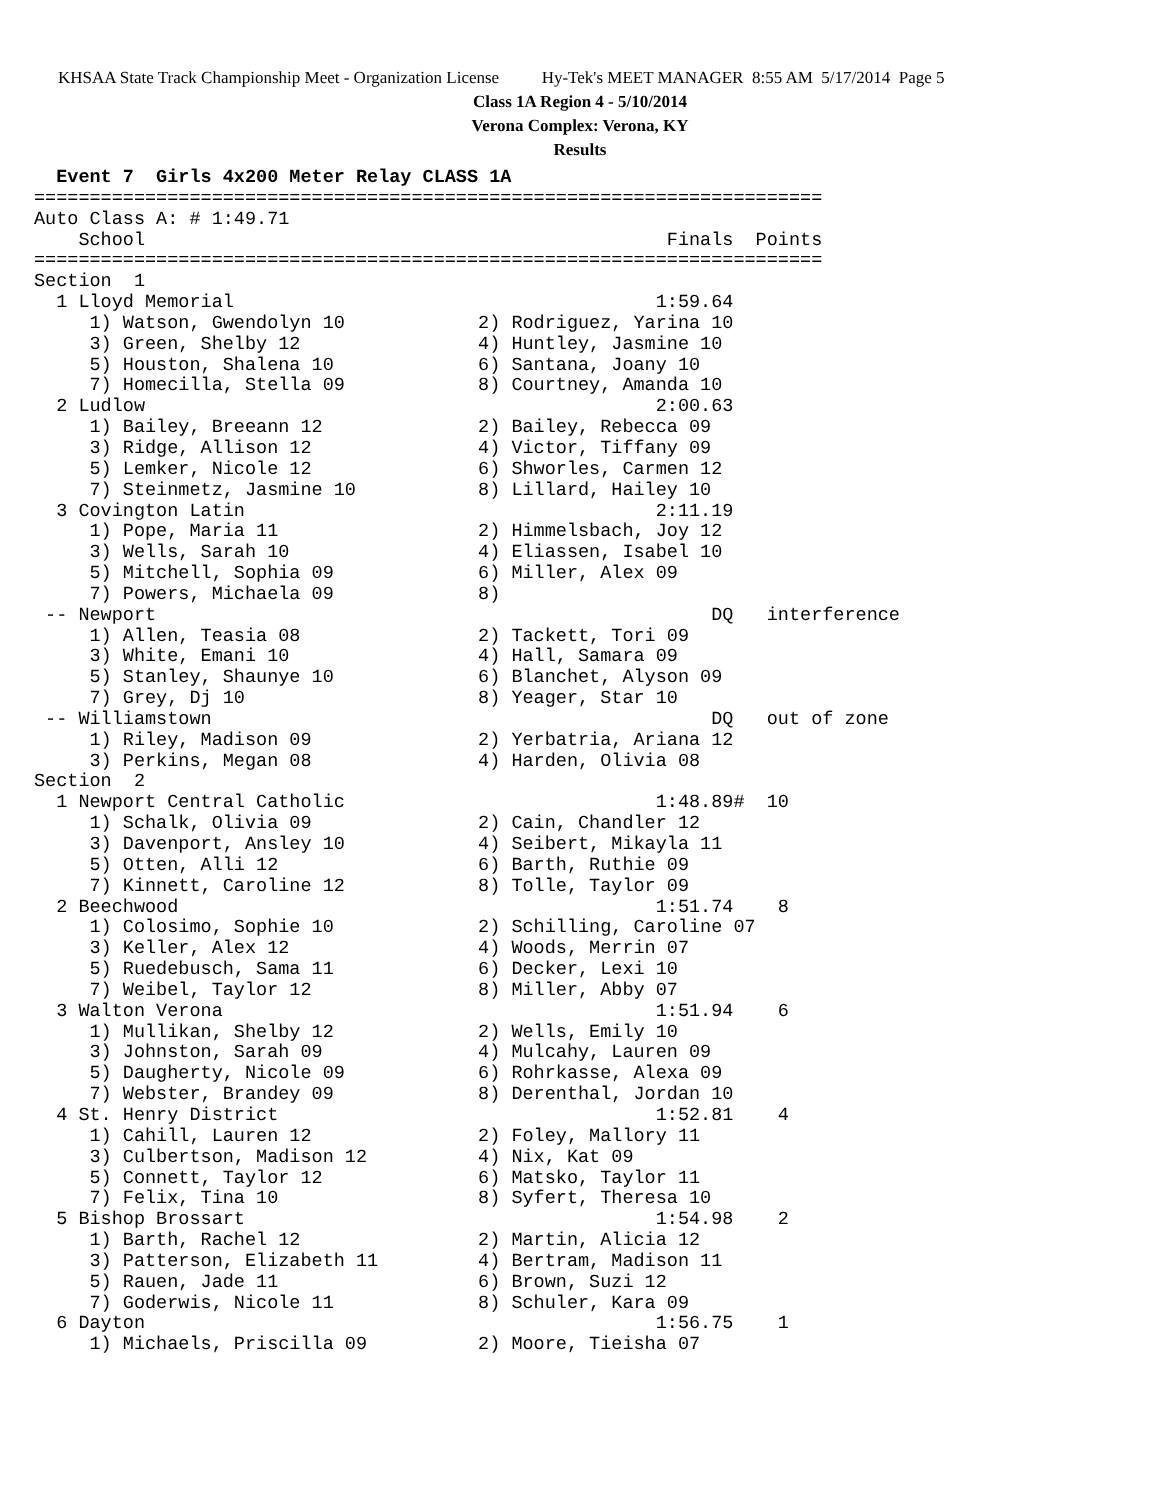KHSAA State Track Championship Meet - Organization License Hy-Tek's MEET MANAGER 8:55 AM 5/17/2014 Page 5
Class 1A Region 4 - 5/10/2014
Verona Complex: Verona, KY
Results
  Event 7  Girls 4x200 Meter Relay CLASS 1A
=======================================================================
Auto Class A: # 1:49.71
    School                                               Finals  Points
=======================================================================
Section  1
  1 Lloyd Memorial                                      1:59.64
     1) Watson, Gwendolyn 10            2) Rodriguez, Yarina 10
     3) Green, Shelby 12                4) Huntley, Jasmine 10
     5) Houston, Shalena 10             6) Santana, Joany 10
     7) Homecilla, Stella 09            8) Courtney, Amanda 10
  2 Ludlow                                              2:00.63
     1) Bailey, Breeann 12              2) Bailey, Rebecca 09
     3) Ridge, Allison 12               4) Victor, Tiffany 09
     5) Lemker, Nicole 12               6) Shworles, Carmen 12
     7) Steinmetz, Jasmine 10           8) Lillard, Hailey 10
  3 Covington Latin                                     2:11.19
     1) Pope, Maria 11                  2) Himmelsbach, Joy 12
     3) Wells, Sarah 10                 4) Eliassen, Isabel 10
     5) Mitchell, Sophia 09             6) Miller, Alex 09
     7) Powers, Michaela 09             8)
 -- Newport                                                  DQ   interference
     1) Allen, Teasia 08                2) Tackett, Tori 09
     3) White, Emani 10                 4) Hall, Samara 09
     5) Stanley, Shaunye 10             6) Blanchet, Alyson 09
     7) Grey, Dj 10                     8) Yeager, Star 10
 -- Williamstown                                             DQ   out of zone
     1) Riley, Madison 09               2) Yerbatria, Ariana 12
     3) Perkins, Megan 08               4) Harden, Olivia 08
Section  2
  1 Newport Central Catholic                            1:48.89#  10
     1) Schalk, Olivia 09               2) Cain, Chandler 12
     3) Davenport, Ansley 10            4) Seibert, Mikayla 11
     5) Otten, Alli 12                  6) Barth, Ruthie 09
     7) Kinnett, Caroline 12            8) Tolle, Taylor 09
  2 Beechwood                                           1:51.74    8
     1) Colosimo, Sophie 10             2) Schilling, Caroline 07
     3) Keller, Alex 12                 4) Woods, Merrin 07
     5) Ruedebusch, Sama 11             6) Decker, Lexi 10
     7) Weibel, Taylor 12               8) Miller, Abby 07
  3 Walton Verona                                       1:51.94    6
     1) Mullikan, Shelby 12             2) Wells, Emily 10
     3) Johnston, Sarah 09              4) Mulcahy, Lauren 09
     5) Daugherty, Nicole 09            6) Rohrkasse, Alexa 09
     7) Webster, Brandey 09             8) Derenthal, Jordan 10
  4 St. Henry District                                  1:52.81    4
     1) Cahill, Lauren 12               2) Foley, Mallory 11
     3) Culbertson, Madison 12          4) Nix, Kat 09
     5) Connett, Taylor 12              6) Matsko, Taylor 11
     7) Felix, Tina 10                  8) Syfert, Theresa 10
  5 Bishop Brossart                                     1:54.98    2
     1) Barth, Rachel 12                2) Martin, Alicia 12
     3) Patterson, Elizabeth 11         4) Bertram, Madison 11
     5) Rauen, Jade 11                  6) Brown, Suzi 12
     7) Goderwis, Nicole 11             8) Schuler, Kara 09
  6 Dayton                                              1:56.75    1
     1) Michaels, Priscilla 09          2) Moore, Tieisha 07